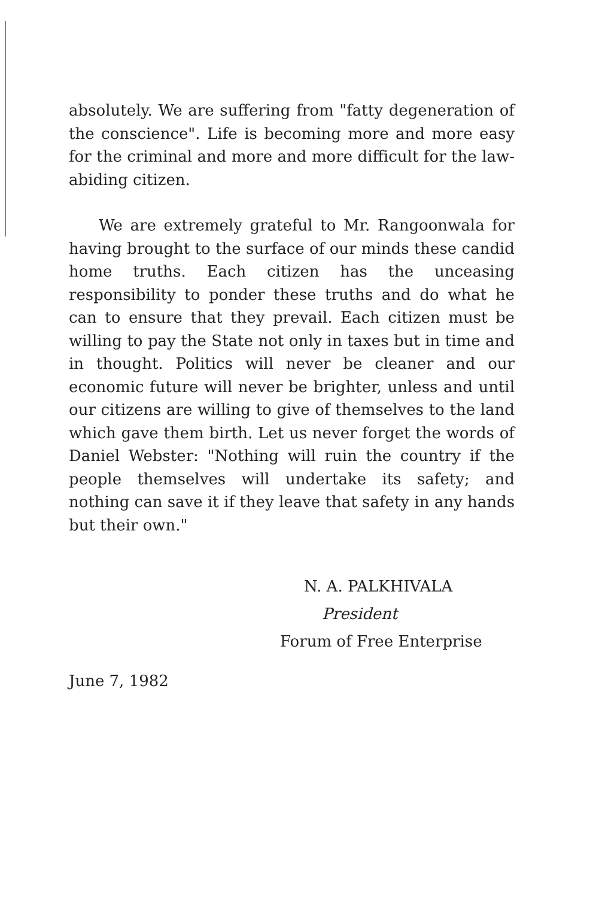absolutely. We are suffering from "fatty degeneration of the conscience". Life is becoming more and more easy for the criminal and more and more difficult for the law-abiding citizen.
We are extremely grateful to Mr. Rangoonwala for having brought to the surface of our minds these candid home truths. Each citizen has the unceasing responsibility to ponder these truths and do what he can to ensure that they prevail. Each citizen must be willing to pay the State not only in taxes but in time and in thought. Politics will never be cleaner and our economic future will never be brighter, unless and until our citizens are willing to give of themselves to the land which gave them birth. Let us never forget the words of Daniel Webster: "Nothing will ruin the country if the people themselves will undertake its safety; and nothing can save it if they leave that safety in any hands but their own."
N. A. PALKHIVALA
President
Forum of Free Enterprise
June 7, 1982